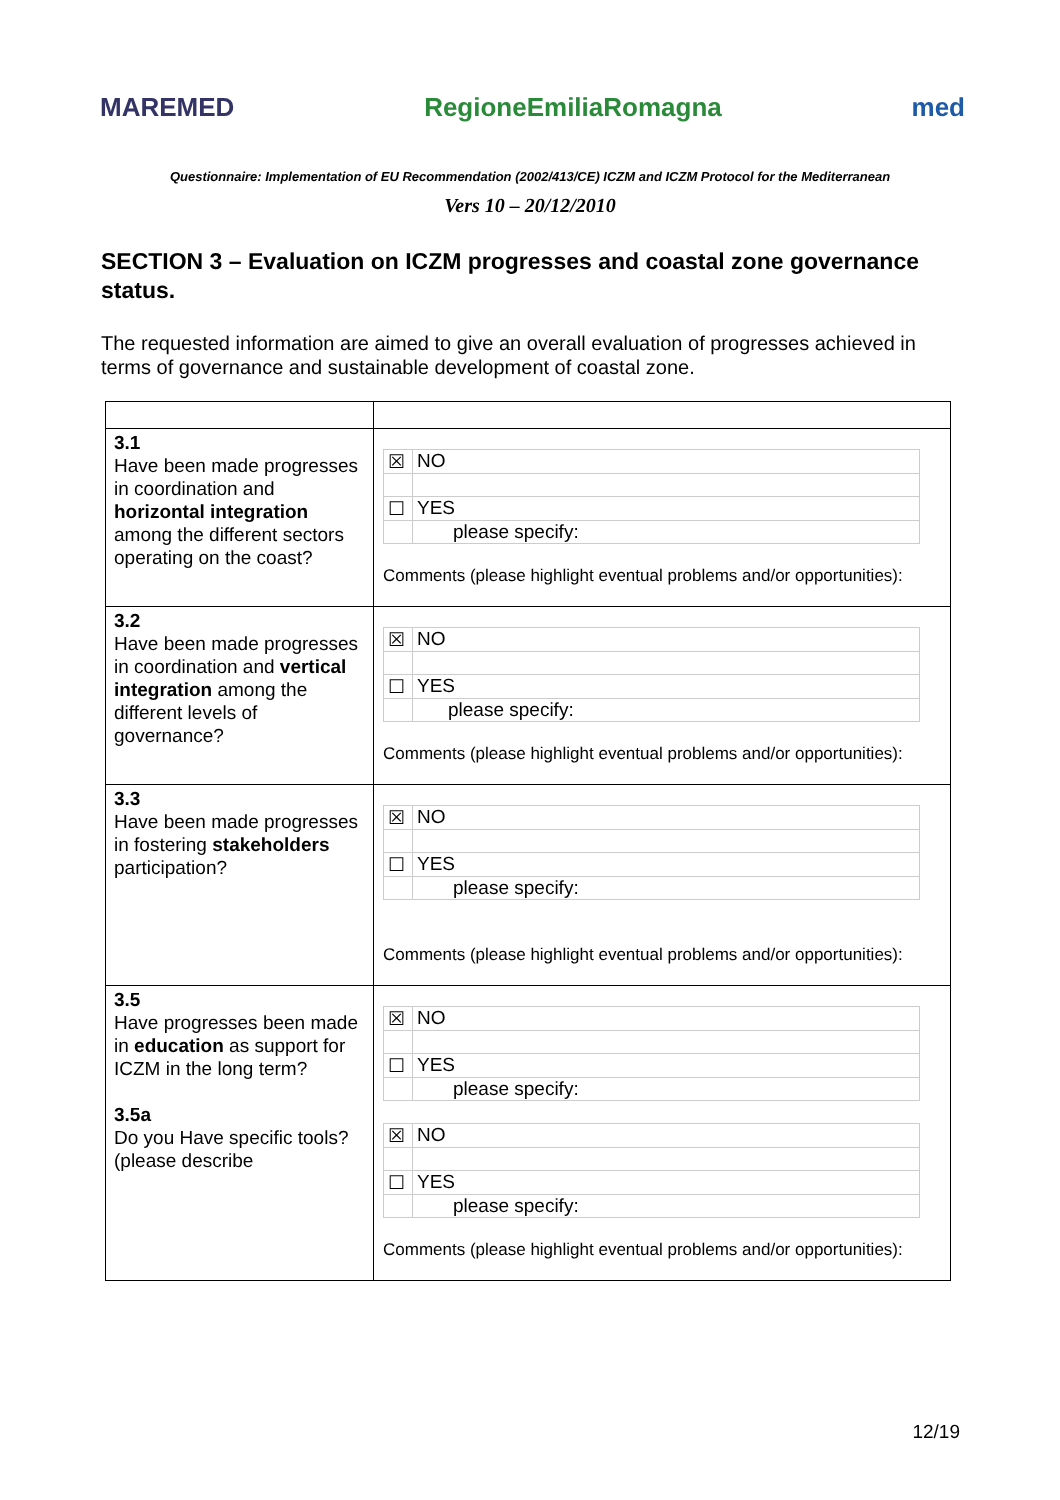MAREMED RegioneEmiliaRomagna med
Questionnaire: Implementation of EU Recommendation (2002/413/CE) ICZM and ICZM Protocol for the Mediterranean
Vers 10 – 20/12/2010
SECTION 3 – Evaluation on ICZM progresses and coastal zone governance status.
The requested information are aimed to give an overall evaluation of progresses achieved in terms of governance and sustainable development of coastal zone.
| 3.1 Have been made progresses in coordination and horizontal integration among the different sectors operating on the coast? | / ☒ / NO / / ☐ / YES / / / please specify: / Comments (please highlight eventual problems and/or opportunities): |
| 3.2 Have been made progresses in coordination and vertical integration among the different levels of governance? | / ☒ / NO / / ☐ / YES / / / please specify: / Comments (please highlight eventual problems and/or opportunities): |
| 3.3 Have been made progresses in fostering stakeholders participation? | / ☒ / NO / / ☐ / YES / / / please specify: / Comments (please highlight eventual problems and/or opportunities): |
| 3.5 Have progresses been made in education as support for ICZM in the long term? 3.5a Do you Have specific tools? (please describe | / ☒ / NO / / ☐ / YES / / / please specify: / / ☒ / NO / / ☐ / YES / / / please specify: / Comments (please highlight eventual problems and/or opportunities): |
12/19